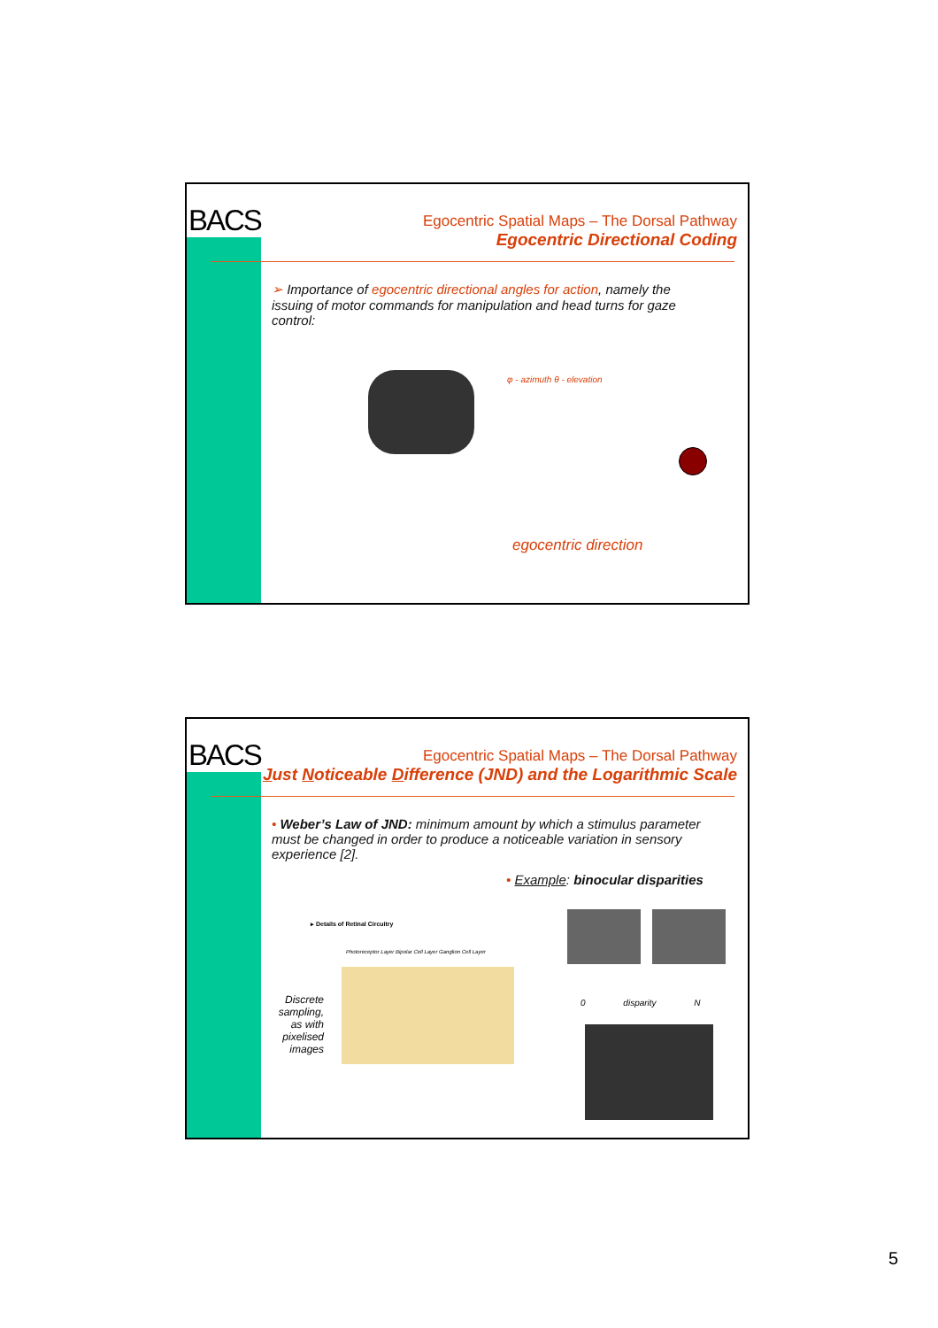BACS
Egocentric Spatial Maps – The Dorsal Pathway
Egocentric Directional Coding
➢ Importance of egocentric directional angles for action, namely the issuing of motor commands for manipulation and head turns for gaze control:
φ - azimuth θ - elevation
egocentric direction
BACS
Egocentric Spatial Maps – The Dorsal Pathway
Just Noticeable Difference (JND) and the Logarithmic Scale
• Weber’s Law of JND: minimum amount by which a stimulus parameter must be changed in order to produce a noticeable variation in sensory experience [2].
• Example: binocular disparities
▸ Details of Retinal Circuitry
Discrete sampling, as with pixelised images
Photoreceptor Layer Bipolar Cell Layer Ganglion Cell Layer
0 disparity N
5